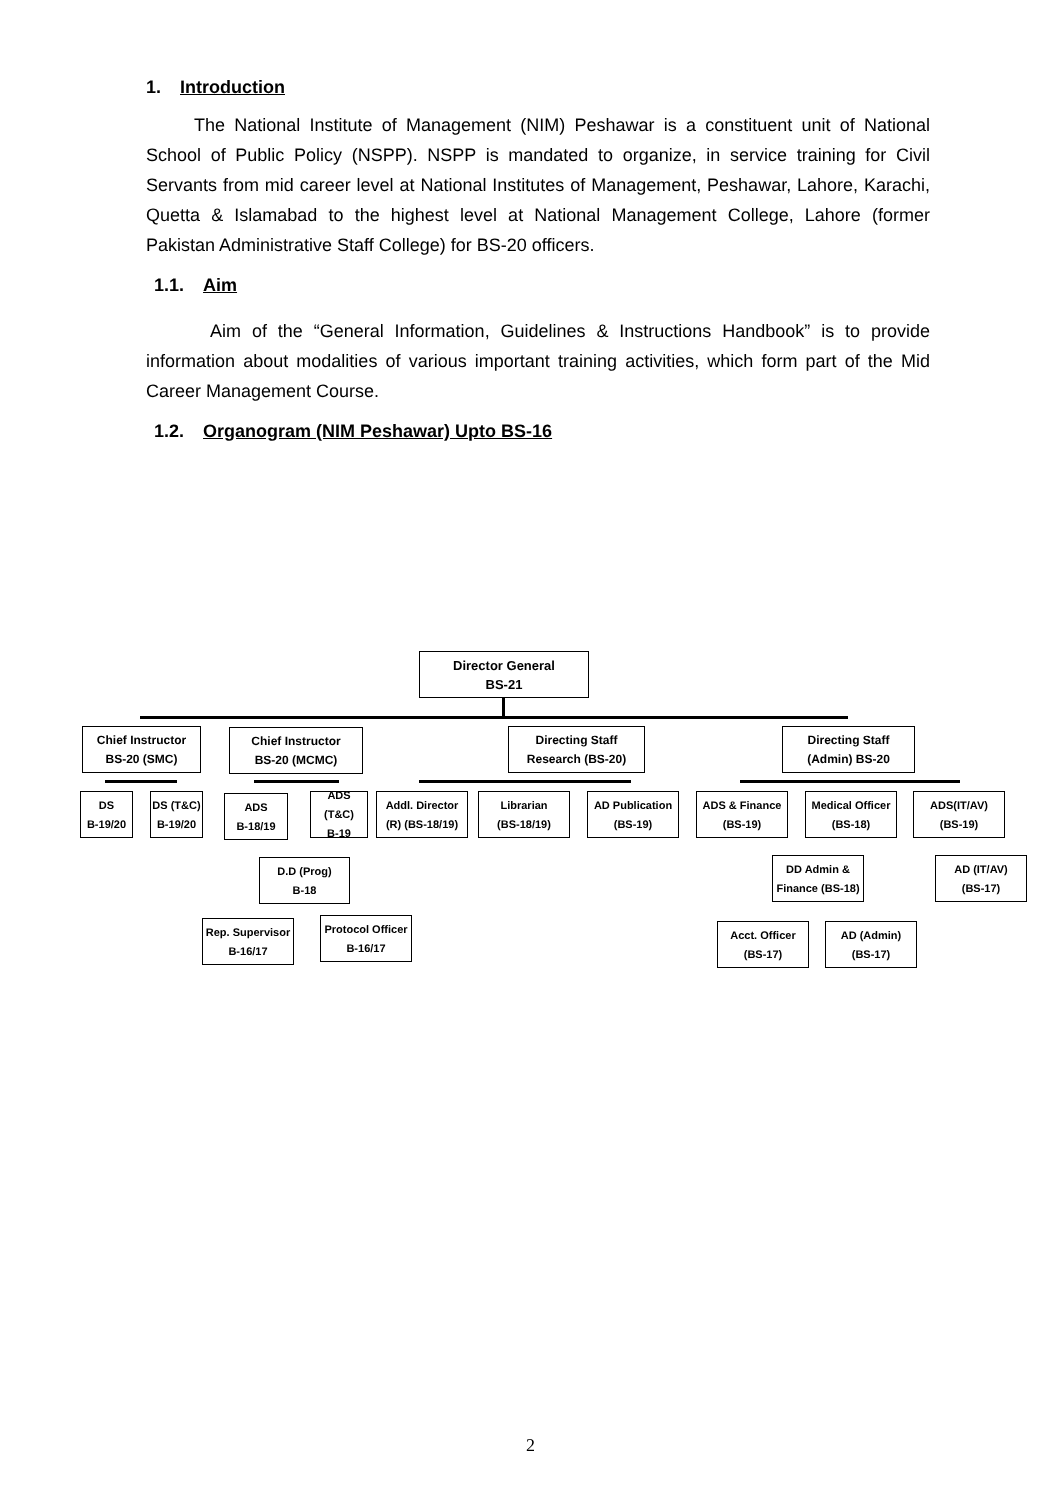1. Introduction
The National Institute of Management (NIM) Peshawar is a constituent unit of National School of Public Policy (NSPP). NSPP is mandated to organize, in service training for Civil Servants from mid career level at National Institutes of Management, Peshawar, Lahore, Karachi, Quetta & Islamabad to the highest level at National Management College, Lahore (former Pakistan Administrative Staff College) for BS-20 officers.
1.1. Aim
Aim of the “General Information, Guidelines & Instructions Handbook” is to provide information about modalities of various important training activities, which form part of the Mid Career Management Course.
1.2. Organogram (NIM Peshawar) Upto BS-16
Director General
BS-21
Chief Instructor
BS-20 (SMC)
Chief Instructor
BS-20 (MCMC)
Directing Staff
Research (BS-20)
Directing Staff
(Admin) BS-20
DS
B-19/20
DS (T&C)
B-19/20
ADS
B-18/19
ADS (T&C)
B-19
Addl. Director
(R) (BS-18/19)
Librarian
(BS-18/19)
AD Publication
(BS-19)
ADS & Finance
(BS-19)
Medical Officer
(BS-18)
ADS(IT/AV)
(BS-19)
D.D (Prog)
B-18
DD Admin &
Finance (BS-18)
AD (IT/AV)
(BS-17)
Rep. Supervisor
B-16/17
Protocol Officer
B-16/17
Acct. Officer
(BS-17)
AD (Admin)
(BS-17)
2